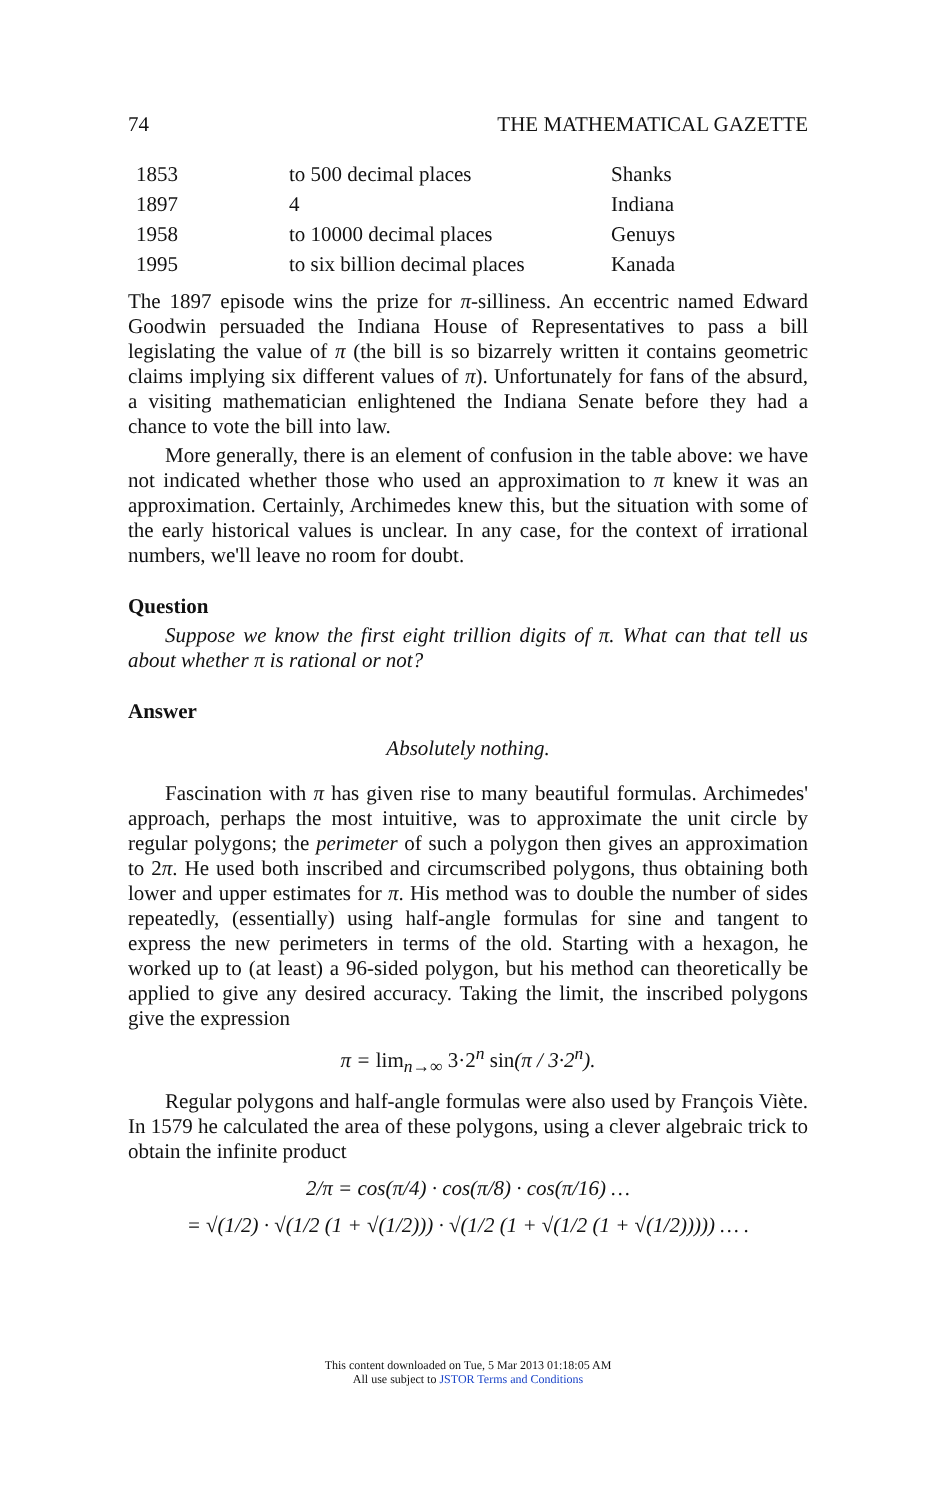74 THE MATHEMATICAL GAZETTE
| 1853 | to 500 decimal places | Shanks |
| 1897 | 4 | Indiana |
| 1958 | to 10000 decimal places | Genuys |
| 1995 | to six billion decimal places | Kanada |
The 1897 episode wins the prize for π-silliness. An eccentric named Edward Goodwin persuaded the Indiana House of Representatives to pass a bill legislating the value of π (the bill is so bizarrely written it contains geometric claims implying six different values of π). Unfortunately for fans of the absurd, a visiting mathematician enlightened the Indiana Senate before they had a chance to vote the bill into law.
More generally, there is an element of confusion in the table above: we have not indicated whether those who used an approximation to π knew it was an approximation. Certainly, Archimedes knew this, but the situation with some of the early historical values is unclear. In any case, for the context of irrational numbers, we'll leave no room for doubt.
Question
Suppose we know the first eight trillion digits of π. What can that tell us about whether π is rational or not?
Answer
Absolutely nothing.
Fascination with π has given rise to many beautiful formulas. Archimedes' approach, perhaps the most intuitive, was to approximate the unit circle by regular polygons; the perimeter of such a polygon then gives an approximation to 2π. He used both inscribed and circumscribed polygons, thus obtaining both lower and upper estimates for π. His method was to double the number of sides repeatedly, (essentially) using half-angle formulas for sine and tangent to express the new perimeters in terms of the old. Starting with a hexagon, he worked up to (at least) a 96-sided polygon, but his method can theoretically be applied to give any desired accuracy. Taking the limit, the inscribed polygons give the expression
π = lim<sub>n→∞</sub> 3·2<sup>n</sup> sin(π / 3·2<sup>n</sup>).
Regular polygons and half-angle formulas were also used by François Viète. In 1579 he calculated the area of these polygons, using a clever algebraic trick to obtain the infinite product
2/π = cos(π/4) · cos(π/8) · cos(π/16) …
= √(1/2) · √(1/2 (1 + √(1/2))) · √(1/2 (1 + √(1/2 (1 + √(1/2))))) … .
This content downloaded on Tue, 5 Mar 2013 01:18:05 AM
All use subject to JSTOR Terms and Conditions